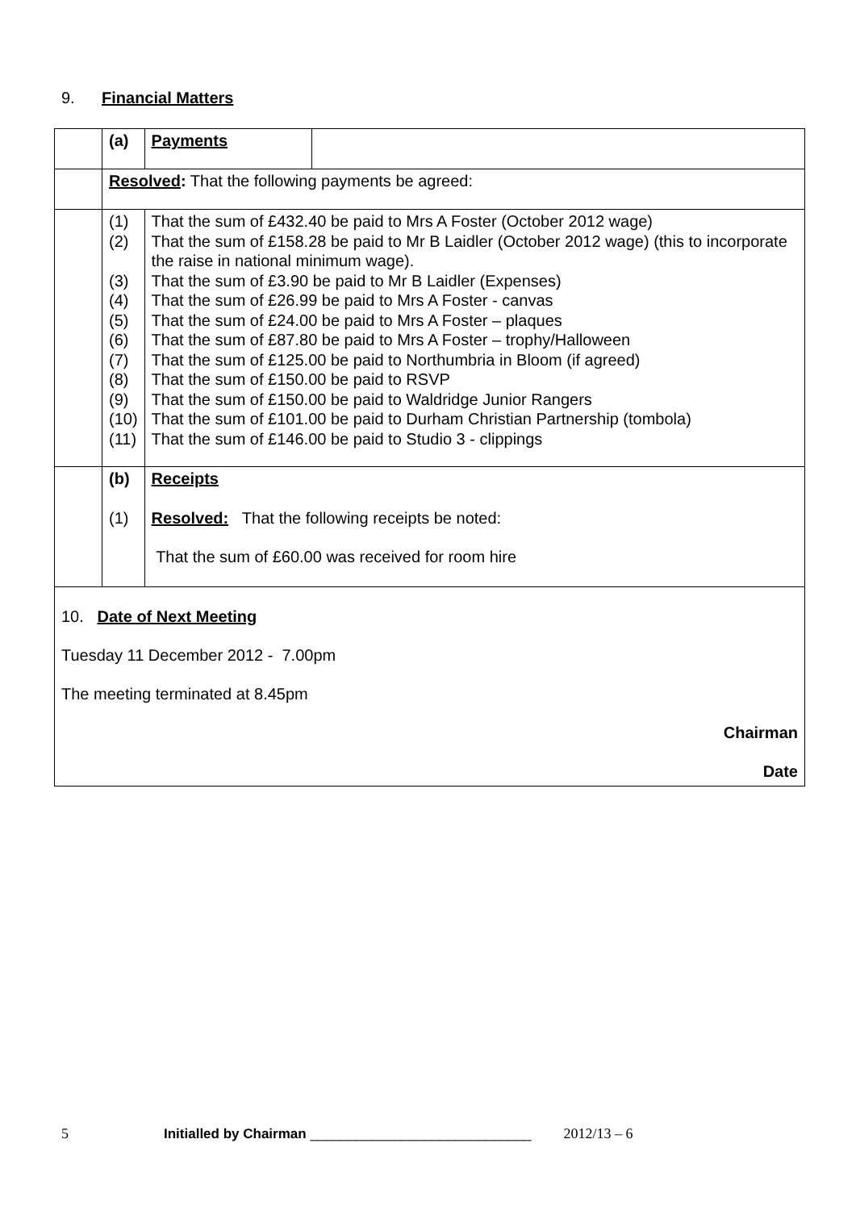9. Financial Matters
| | (a) | Payments | |
| | Resolved : That the following payments be agreed: | | |
| | (1) (2) (3) (4) (5) (6) (7) (8) (9) (10) (11) | That the sum of £432.40 be paid to Mrs A Foster (October 2012 wage) That the sum of £158.28 be paid to Mr B Laidler (October 2012 wage) (this to incorporate the raise in national minimum wage). That the sum of £3.90 be paid to Mr B Laidler (Expenses) That the sum of £26.99 be paid to Mrs A Foster - canvas That the sum of £24.00 be paid to Mrs A Foster – plaques That the sum of £87.80 be paid to Mrs A Foster – trophy/Halloween That the sum of £125.00 be paid to Northumbria in Bloom (if agreed) That the sum of £150.00 be paid to RSVP That the sum of £150.00 be paid to Waldridge Junior Rangers That the sum of £101.00 be paid to Durham Christian Partnership (tombola) That the sum of £146.00 be paid to Studio 3 - clippings | |
| | (b) (1) | Receipts Resolved: That the following receipts be noted: That the sum of £60.00 was received for room hire | |
| 10. Date of Next Meeting Tuesday 11 December 2012 - 7.00pm The meeting terminated at 8.45pm Chairman Date | | | |
5 Initialled by Chairman _____________________________ 2012/13 – 6